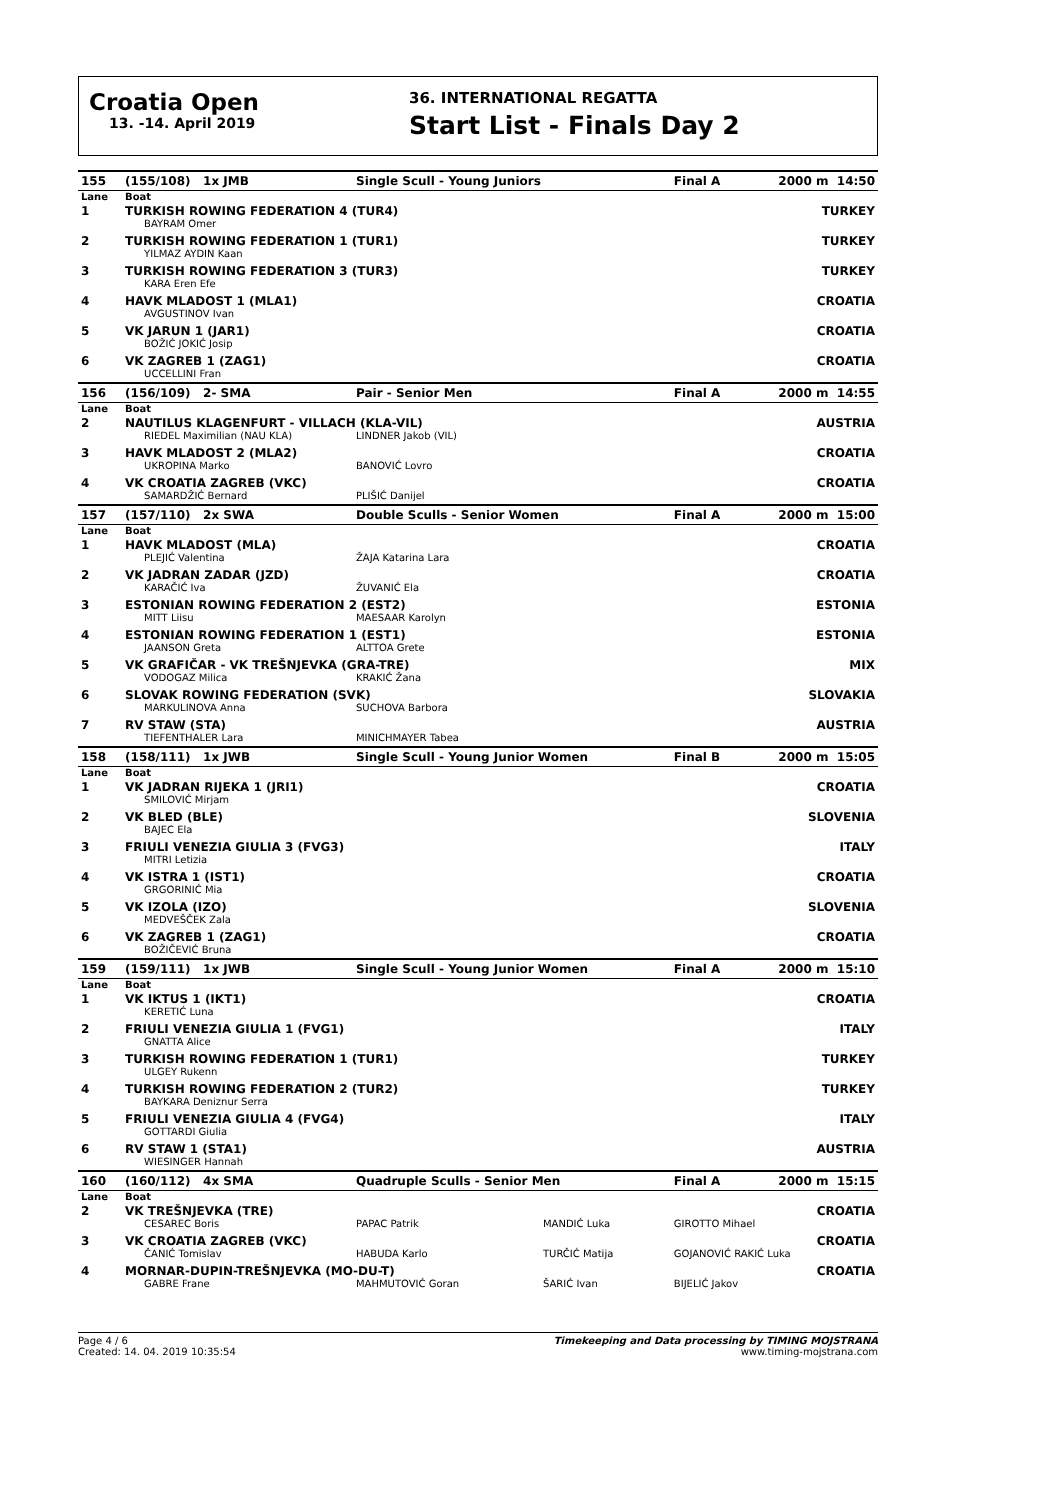Croatia Open
13. -14. April 2019
36. INTERNATIONAL REGATTA
Start List - Finals Day 2
| 155 | (155/108) 1x JMB | Single Scull - Young Juniors | | Final A | 2000 m 14:50 |
| Lane | Boat | | | | |
| 1 | TURKISH ROWING FEDERATION 4 (TUR4) | | | | TURKEY |
| | BAYRAM Omer | | | | |
| 2 | TURKISH ROWING FEDERATION 1 (TUR1) | | | | TURKEY |
| | YILMAZ AYDIN Kaan | | | | |
| 3 | TURKISH ROWING FEDERATION 3 (TUR3) | | | | TURKEY |
| | KARA Eren Efe | | | | |
| 4 | HAVK MLADOST 1 (MLA1) | | | | CROATIA |
| | AVGUSTINOV Ivan | | | | |
| 5 | VK JARUN 1 (JAR1) | | | | CROATIA |
| | BOŽIĆ JOKIĆ Josip | | | | |
| 6 | VK ZAGREB 1 (ZAG1) | | | | CROATIA |
| | UCCELLINI Fran | | | | |
| 156 | (156/109) 2- SMA | Pair - Senior Men | | Final A | 2000 m 14:55 |
| Lane | Boat | | | | |
| 2 | NAUTILUS KLAGENFURT - VILLACH (KLA-VIL) | | | | AUSTRIA |
| | RIEDEL Maximilian (NAU KLA) | LINDNER Jakob (VIL) | | | |
| 3 | HAVK MLADOST 2 (MLA2) | | | | CROATIA |
| | UKROPINA Marko | BANOVIĆ Lovro | | | |
| 4 | VK CROATIA ZAGREB (VKC) | | | | CROATIA |
| | SAMARDŽIĆ Bernard | PLIŠIĆ Danijel | | | |
| 157 | (157/110) 2x SWA | Double Sculls - Senior Women | | Final A | 2000 m 15:00 |
| Lane | Boat | | | | |
| 1 | HAVK MLADOST (MLA) | | | | CROATIA |
| | PLEJIĆ Valentina | ŽAJA Katarina Lara | | | |
| 2 | VK JADRAN ZADAR (JZD) | | | | CROATIA |
| | KARAČIĆ Iva | ŽUVANIĆ Ela | | | |
| 3 | ESTONIAN ROWING FEDERATION 2 (EST2) | | | | ESTONIA |
| | MITT Liisu | MAESAAR Karolyn | | | |
| 4 | ESTONIAN ROWING FEDERATION 1 (EST1) | | | | ESTONIA |
| | JAANSON Greta | ALTTOA Grete | | | |
| 5 | VK GRAFIČAR - VK TREŠNJEVKA (GRA-TRE) | | | | MIX |
| | VODOGAZ Milica | KRAKIĆ Žana | | | |
| 6 | SLOVAK ROWING FEDERATION (SVK) | | | | SLOVAKIA |
| | MARKULINOVA Anna | SUCHOVA Barbora | | | |
| 7 | RV STAW (STA) | | | | AUSTRIA |
| | TIEFENTHALER Lara | MINICHMAYER Tabea | | | |
| 158 | (158/111) 1x JWB | Single Scull - Young Junior Women | | Final B | 2000 m 15:05 |
| Lane | Boat | | | | |
| 1 | VK JADRAN RIJEKA 1 (JRI1) | | | | CROATIA |
| | SMILOVIĆ Mirjam | | | | |
| 2 | VK BLED (BLE) | | | | SLOVENIA |
| | BAJEC Ela | | | | |
| 3 | FRIULI VENEZIA GIULIA 3 (FVG3) | | | | ITALY |
| | MITRI Letizia | | | | |
| 4 | VK ISTRA 1 (IST1) | | | | CROATIA |
| | GRGORINIĆ Mia | | | | |
| 5 | VK IZOLA (IZO) | | | | SLOVENIA |
| | MEDVEŠČEK Zala | | | | |
| 6 | VK ZAGREB 1 (ZAG1) | | | | CROATIA |
| | BOŽIČEVIĆ Bruna | | | | |
| 159 | (159/111) 1x JWB | Single Scull - Young Junior Women | | Final A | 2000 m 15:10 |
| Lane | Boat | | | | |
| 1 | VK IKTUS 1 (IKT1) | | | | CROATIA |
| | KERETIĆ Luna | | | | |
| 2 | FRIULI VENEZIA GIULIA 1 (FVG1) | | | | ITALY |
| | GNATTA Alice | | | | |
| 3 | TURKISH ROWING FEDERATION 1 (TUR1) | | | | TURKEY |
| | ULGEY Rukenn | | | | |
| 4 | TURKISH ROWING FEDERATION 2 (TUR2) | | | | TURKEY |
| | BAYKARA Deniznur Serra | | | | |
| 5 | FRIULI VENEZIA GIULIA 4 (FVG4) | | | | ITALY |
| | GOTTARDI Giulia | | | | |
| 6 | RV STAW 1 (STA1) | | | | AUSTRIA |
| | WIESINGER Hannah | | | | |
| 160 | (160/112) 4x SMA | Quadruple Sculls - Senior Men | | Final A | 2000 m 15:15 |
| Lane | Boat | | | | |
| 2 | VK TREŠNJEVKA (TRE) | | | | CROATIA |
| | CESAREC Boris | PAPAC Patrik | MANDIĆ Luka | GIROTTO Mihael | |
| 3 | VK CROATIA ZAGREB (VKC) | | | | CROATIA |
| | ČANIĆ Tomislav | HABUDA Karlo | TURČIĆ Matija | GOJANOVIĆ RAKIĆ Luka | |
| 4 | MORNAR-DUPIN-TREŠNJEVKA (MO-DU-T) | | | | CROATIA |
| | GABRE Frane | MAHMUTOVIĆ Goran | ŠARIĆ Ivan | BIJELIĆ Jakov | |
Page 4 / 6
Created: 14. 04. 2019 10:35:54
Timekeeping and Data processing by TIMING MOJSTRANA
www.timing-mojstrana.com